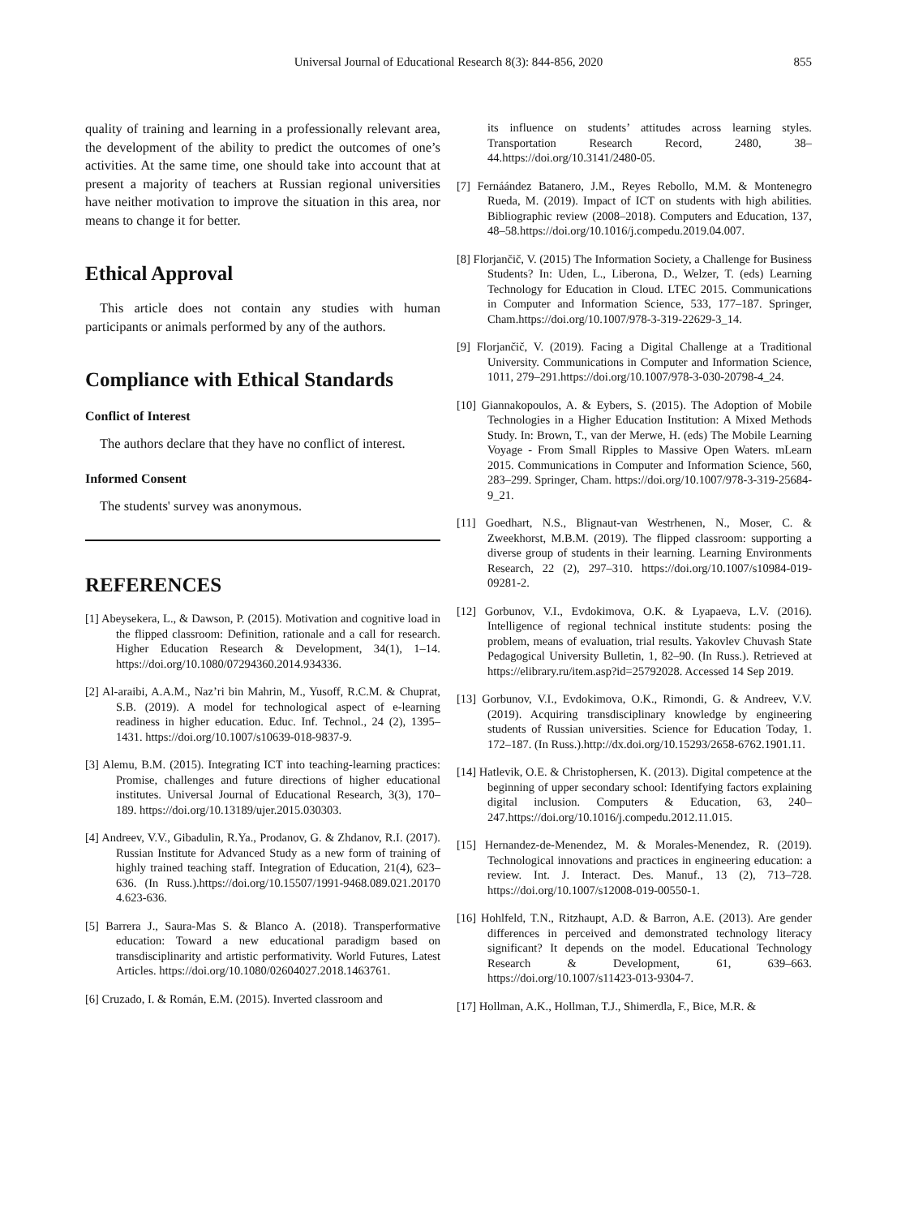Universal Journal of Educational Research 8(3): 844-856, 2020
855
quality of training and learning in a professionally relevant area, the development of the ability to predict the outcomes of one’s activities. At the same time, one should take into account that at present a majority of teachers at Russian regional universities have neither motivation to improve the situation in this area, nor means to change it for better.
Ethical Approval
This article does not contain any studies with human participants or animals performed by any of the authors.
Compliance with Ethical Standards
Conflict of Interest
The authors declare that they have no conflict of interest.
Informed Consent
The students' survey was anonymous.
REFERENCES
[1] Abeysekera, L., & Dawson, P. (2015). Motivation and cognitive load in the flipped classroom: Definition, rationale and a call for research. Higher Education Research & Development, 34(1), 1–14. https://doi.org/10.1080/07294360.2014.934336.
[2] Al-araibi, A.A.M., Naz’ri bin Mahrin, M., Yusoff, R.C.M. & Chuprat, S.B. (2019). A model for technological aspect of e-learning readiness in higher education. Educ. Inf. Technol., 24 (2), 1395–1431. https://doi.org/10.1007/s10639-018-9837-9.
[3] Alemu, B.M. (2015). Integrating ICT into teaching-learning practices: Promise, challenges and future directions of higher educational institutes. Universal Journal of Educational Research, 3(3), 170–189. https://doi.org/10.13189/ujer.2015.030303.
[4] Andreev, V.V., Gibadulin, R.Ya., Prodanov, G. & Zhdanov, R.I. (2017). Russian Institute for Advanced Study as a new form of training of highly trained teaching staff. Integration of Education, 21(4), 623–636. (In Russ.).https://doi.org/10.15507/1991-9468.089.021.20170 4.623-636.
[5] Barrera J., Saura-Mas S. & Blanco A. (2018). Transperformative education: Toward a new educational paradigm based on transdisciplinarity and artistic performativity. World Futures, Latest Articles. https://doi.org/10.1080/02604027.2018.1463761.
[6] Cruzado, I. & Román, E.M. (2015). Inverted classroom and
its influence on students’ attitudes across learning styles. Transportation Research Record, 2480, 38–44.https://doi.org/10.3141/2480-05.
[7] Fernáández Batanero, J.M., Reyes Rebollo, M.M. & Montenegro Rueda, M. (2019). Impact of ICT on students with high abilities. Bibliographic review (2008–2018). Computers and Education, 137, 48–58.https://doi.org/10.1016/j.compedu.2019.04.007.
[8] Florjančič, V. (2015) The Information Society, a Challenge for Business Students? In: Uden, L., Liberona, D., Welzer, T. (eds) Learning Technology for Education in Cloud. LTEC 2015. Communications in Computer and Information Science, 533, 177–187. Springer, Cham.https://doi.org/10.1007/978-3-319-22629-3_14.
[9] Florjančič, V. (2019). Facing a Digital Challenge at a Traditional University. Communications in Computer and Information Science, 1011, 279–291.https://doi.org/10.1007/978-3-030-20798-4_24.
[10] Giannakopoulos, A. & Eybers, S. (2015). The Adoption of Mobile Technologies in a Higher Education Institution: A Mixed Methods Study. In: Brown, T., van der Merwe, H. (eds) The Mobile Learning Voyage - From Small Ripples to Massive Open Waters. mLearn 2015. Communications in Computer and Information Science, 560, 283–299. Springer, Cham. https://doi.org/10.1007/978-3-319-25684-9_21.
[11] Goedhart, N.S., Blignaut-van Westrhenen, N., Moser, C. & Zweekhorst, M.B.M. (2019). The flipped classroom: supporting a diverse group of students in their learning. Learning Environments Research, 22 (2), 297–310. https://doi.org/10.1007/s10984-019-09281-2.
[12] Gorbunov, V.I., Evdokimova, O.K. & Lyapaeva, L.V. (2016). Intelligence of regional technical institute students: posing the problem, means of evaluation, trial results. Yakovlev Chuvash State Pedagogical University Bulletin, 1, 82–90. (In Russ.). Retrieved at https://elibrary.ru/item.asp?id=25792028. Accessed 14 Sep 2019.
[13] Gorbunov, V.I., Evdokimova, O.K., Rimondi, G. & Andreev, V.V. (2019). Acquiring transdisciplinary knowledge by engineering students of Russian universities. Science for Education Today, 1. 172–187. (In Russ.).http://dx.doi.org/10.15293/2658-6762.1901.11.
[14] Hatlevik, O.E. & Christophersen, K. (2013). Digital competence at the beginning of upper secondary school: Identifying factors explaining digital inclusion. Computers & Education, 63, 240–247.https://doi.org/10.1016/j.compedu.2012.11.015.
[15] Hernandez-de-Menendez, M. & Morales-Menendez, R. (2019). Technological innovations and practices in engineering education: a review. Int. J. Interact. Des. Manuf., 13 (2), 713–728. https://doi.org/10.1007/s12008-019-00550-1.
[16] Hohlfeld, T.N., Ritzhaupt, A.D. & Barron, A.E. (2013). Are gender differences in perceived and demonstrated technology literacy significant? It depends on the model. Educational Technology Research & Development, 61, 639–663. https://doi.org/10.1007/s11423-013-9304-7.
[17] Hollman, A.K., Hollman, T.J., Shimerdla, F., Bice, M.R. &